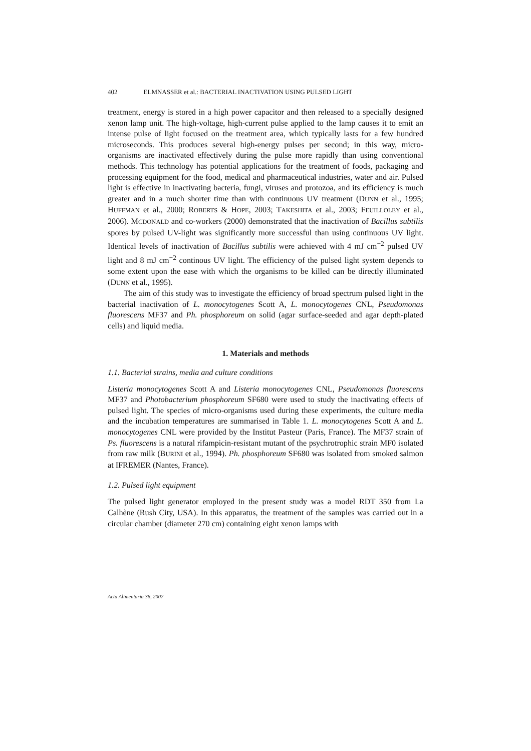402 ELMNASSER et al.: BACTERIAL INACTIVATION USING PULSED LIGHT
treatment, energy is stored in a high power capacitor and then released to a specially designed xenon lamp unit. The high-voltage, high-current pulse applied to the lamp causes it to emit an intense pulse of light focused on the treatment area, which typically lasts for a few hundred microseconds. This produces several high-energy pulses per second; in this way, micro-organisms are inactivated effectively during the pulse more rapidly than using conventional methods. This technology has potential applications for the treatment of foods, packaging and processing equipment for the food, medical and pharmaceutical industries, water and air. Pulsed light is effective in inactivating bacteria, fungi, viruses and protozoa, and its efficiency is much greater and in a much shorter time than with continuous UV treatment (DUNN et al., 1995; HUFFMAN et al., 2000; ROBERTS & HOPE, 2003; TAKESHITA et al., 2003; FEUILLOLEY et al., 2006). MCDONALD and co-workers (2000) demonstrated that the inactivation of Bacillus subtilis spores by pulsed UV-light was significantly more successful than using continuous UV light. Identical levels of inactivation of Bacillus subtilis were achieved with 4 mJ cm<sup>−2</sup> pulsed UV light and 8 mJ cm<sup>−2</sup> continous UV light. The efficiency of the pulsed light system depends to some extent upon the ease with which the organisms to be killed can be directly illuminated (DUNN et al., 1995).
The aim of this study was to investigate the efficiency of broad spectrum pulsed light in the bacterial inactivation of L. monocytogenes Scott A, L. monocytogenes CNL, Pseudomonas fluorescens MF37 and Ph. phosphoreum on solid (agar surface-seeded and agar depth-plated cells) and liquid media.
1. Materials and methods
1.1. Bacterial strains, media and culture conditions
Listeria monocytogenes Scott A and Listeria monocytogenes CNL, Pseudomonas fluorescens MF37 and Photobacterium phosphoreum SF680 were used to study the inactivating effects of pulsed light. The species of micro-organisms used during these experiments, the culture media and the incubation temperatures are summarised in Table 1. L. monocytogenes Scott A and L. monocytogenes CNL were provided by the Institut Pasteur (Paris, France). The MF37 strain of Ps. fluorescens is a natural rifampicin-resistant mutant of the psychrotrophic strain MF0 isolated from raw milk (BURINI et al., 1994). Ph. phosphoreum SF680 was isolated from smoked salmon at IFREMER (Nantes, France).
1.2. Pulsed light equipment
The pulsed light generator employed in the present study was a model RDT 350 from La Calhène (Rush City, USA). In this apparatus, the treatment of the samples was carried out in a circular chamber (diameter 270 cm) containing eight xenon lamps with
Acta Alimentaria 36, 2007